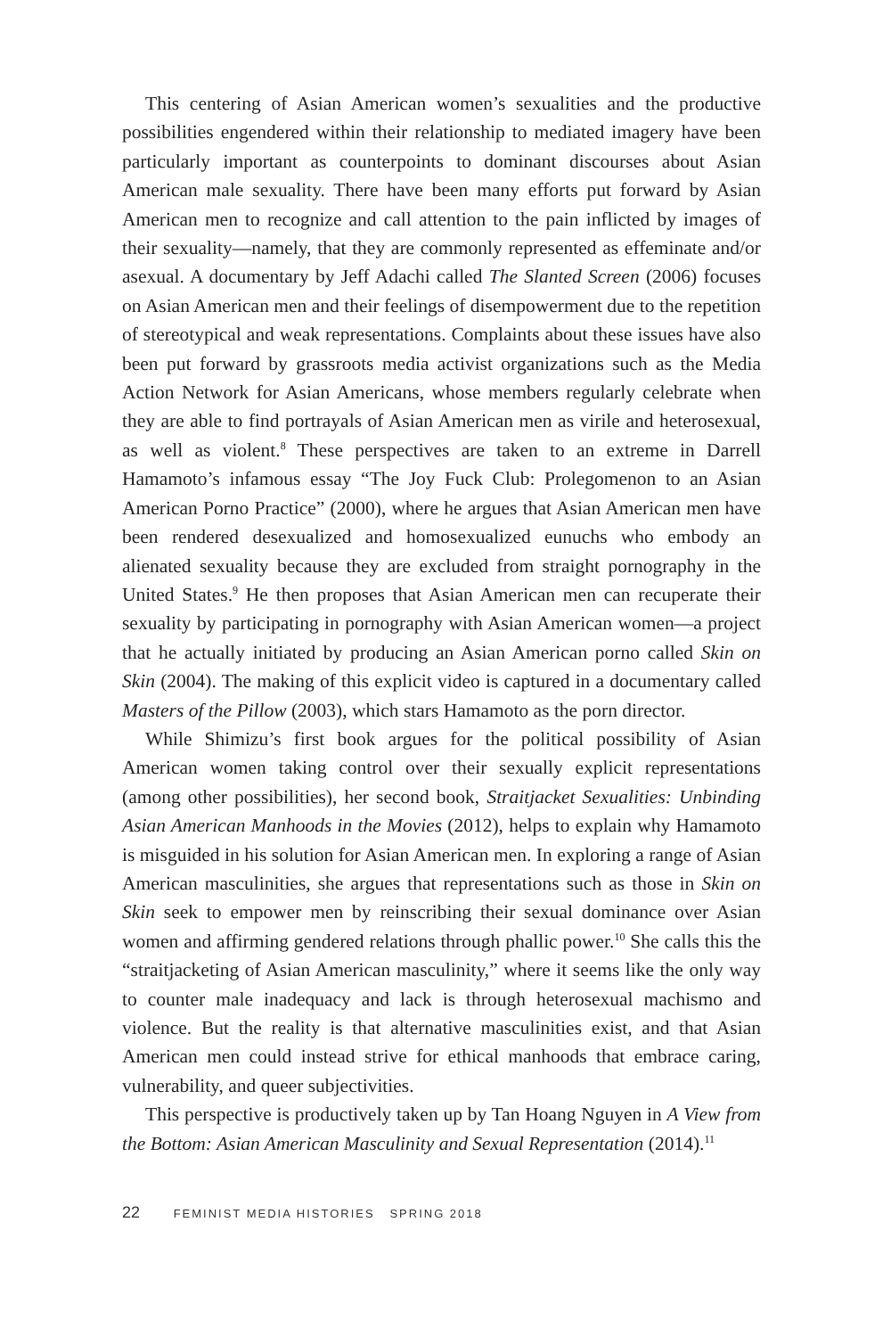This centering of Asian American women’s sexualities and the productive possibilities engendered within their relationship to mediated imagery have been particularly important as counterpoints to dominant discourses about Asian American male sexuality. There have been many efforts put forward by Asian American men to recognize and call attention to the pain inflicted by images of their sexuality—namely, that they are commonly represented as effeminate and/or asexual. A documentary by Jeff Adachi called The Slanted Screen (2006) focuses on Asian American men and their feelings of disempowerment due to the repetition of stereotypical and weak representations. Complaints about these issues have also been put forward by grassroots media activist organizations such as the Media Action Network for Asian Americans, whose members regularly celebrate when they are able to find portrayals of Asian American men as virile and heterosexual, as well as violent.<sup>8</sup> These perspectives are taken to an extreme in Darrell Hamamoto’s infamous essay “The Joy Fuck Club: Prolegomenon to an Asian American Porno Practice” (2000), where he argues that Asian American men have been rendered desexualized and homosexualized eunuchs who embody an alienated sexuality because they are excluded from straight pornography in the United States.<sup>9</sup> He then proposes that Asian American men can recuperate their sexuality by participating in pornography with Asian American women—a project that he actually initiated by producing an Asian American porno called Skin on Skin (2004). The making of this explicit video is captured in a documentary called Masters of the Pillow (2003), which stars Hamamoto as the porn director.
While Shimizu’s first book argues for the political possibility of Asian American women taking control over their sexually explicit representations (among other possibilities), her second book, Straitjacket Sexualities: Unbinding Asian American Manhoods in the Movies (2012), helps to explain why Hamamoto is misguided in his solution for Asian American men. In exploring a range of Asian American masculinities, she argues that representations such as those in Skin on Skin seek to empower men by reinscribing their sexual dominance over Asian women and affirming gendered relations through phallic power.<sup>10</sup> She calls this the “straitjacketing of Asian American masculinity,” where it seems like the only way to counter male inadequacy and lack is through heterosexual machismo and violence. But the reality is that alternative masculinities exist, and that Asian American men could instead strive for ethical manhoods that embrace caring, vulnerability, and queer subjectivities.
This perspective is productively taken up by Tan Hoang Nguyen in A View from the Bottom: Asian American Masculinity and Sexual Representation (2014).<sup>11</sup>
22 FEMINIST MEDIA HISTORIES SPRING 2018